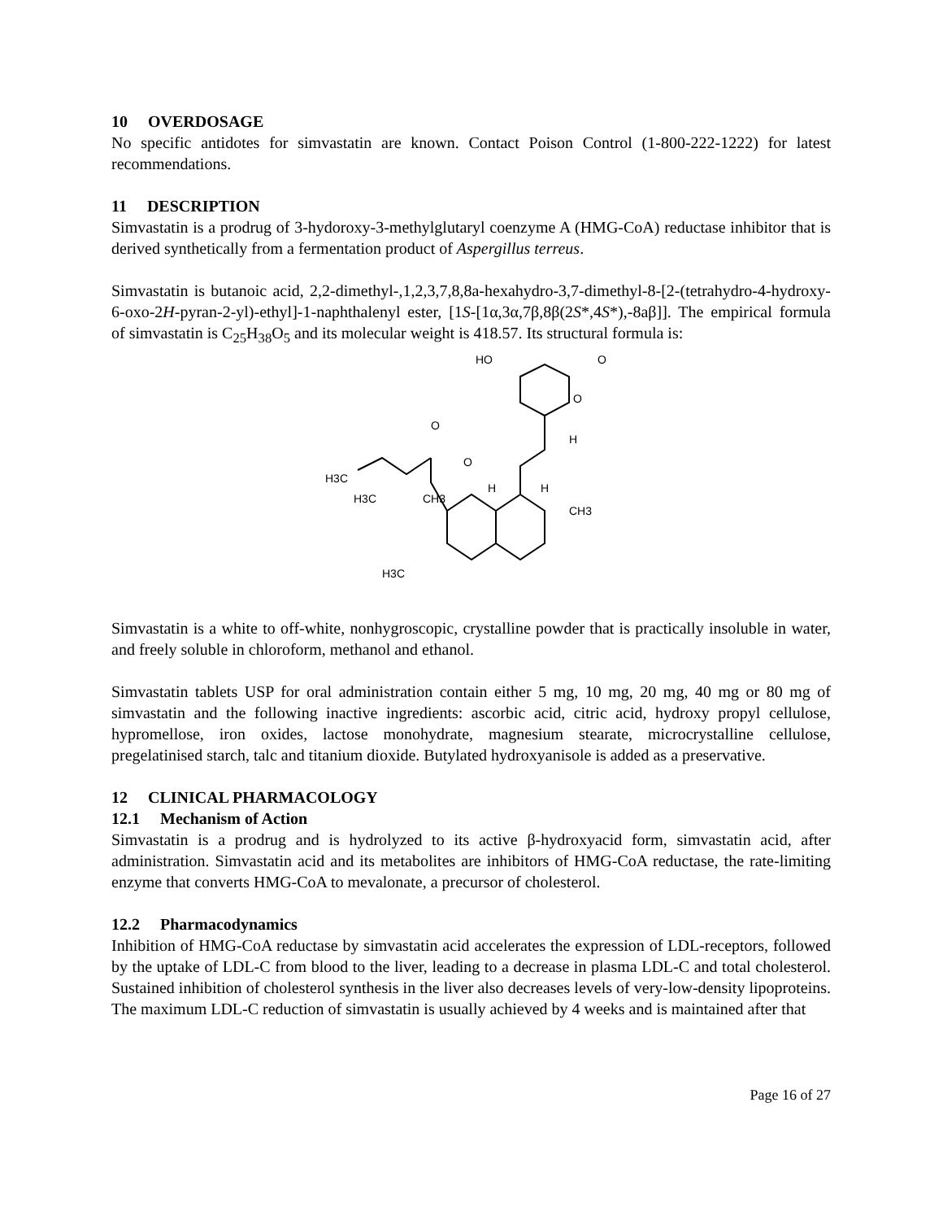10 OVERDOSAGE
No specific antidotes for simvastatin are known. Contact Poison Control (1-800-222-1222) for latest recommendations.
11 DESCRIPTION
Simvastatin is a prodrug of 3-hydoroxy-3-methylglutaryl coenzyme A (HMG-CoA) reductase inhibitor that is derived synthetically from a fermentation product of Aspergillus terreus.
Simvastatin is butanoic acid, 2,2-dimethyl-,1,2,3,7,8,8a-hexahydro-3,7-dimethyl-8-[2-(tetrahydro-4-hydroxy-6-oxo-2H-pyran-2-yl)-ethyl]-1-naphthalenyl ester, [1S-[1α,3α,7β,8β(2S*,4S*),-8aβ]]. The empirical formula of simvastatin is C<sub>25</sub>H<sub>38</sub>O<sub>5</sub> and its molecular weight is 418.57. Its structural formula is:
HO
O
O
H
O
O
H3C
H3C
CH3
H
H
CH3
H3C
Simvastatin is a white to off-white, nonhygroscopic, crystalline powder that is practically insoluble in water, and freely soluble in chloroform, methanol and ethanol.
Simvastatin tablets USP for oral administration contain either 5 mg, 10 mg, 20 mg, 40 mg or 80 mg of simvastatin and the following inactive ingredients: ascorbic acid, citric acid, hydroxy propyl cellulose, hypromellose, iron oxides, lactose monohydrate, magnesium stearate, microcrystalline cellulose, pregelatinised starch, talc and titanium dioxide. Butylated hydroxyanisole is added as a preservative.
12 CLINICAL PHARMACOLOGY
12.1 Mechanism of Action
Simvastatin is a prodrug and is hydrolyzed to its active β-hydroxyacid form, simvastatin acid, after administration. Simvastatin acid and its metabolites are inhibitors of HMG-CoA reductase, the rate-limiting enzyme that converts HMG-CoA to mevalonate, a precursor of cholesterol.
12.2 Pharmacodynamics
Inhibition of HMG-CoA reductase by simvastatin acid accelerates the expression of LDL-receptors, followed by the uptake of LDL-C from blood to the liver, leading to a decrease in plasma LDL-C and total cholesterol. Sustained inhibition of cholesterol synthesis in the liver also decreases levels of very-low-density lipoproteins. The maximum LDL-C reduction of simvastatin is usually achieved by 4 weeks and is maintained after that
Page 16 of 27